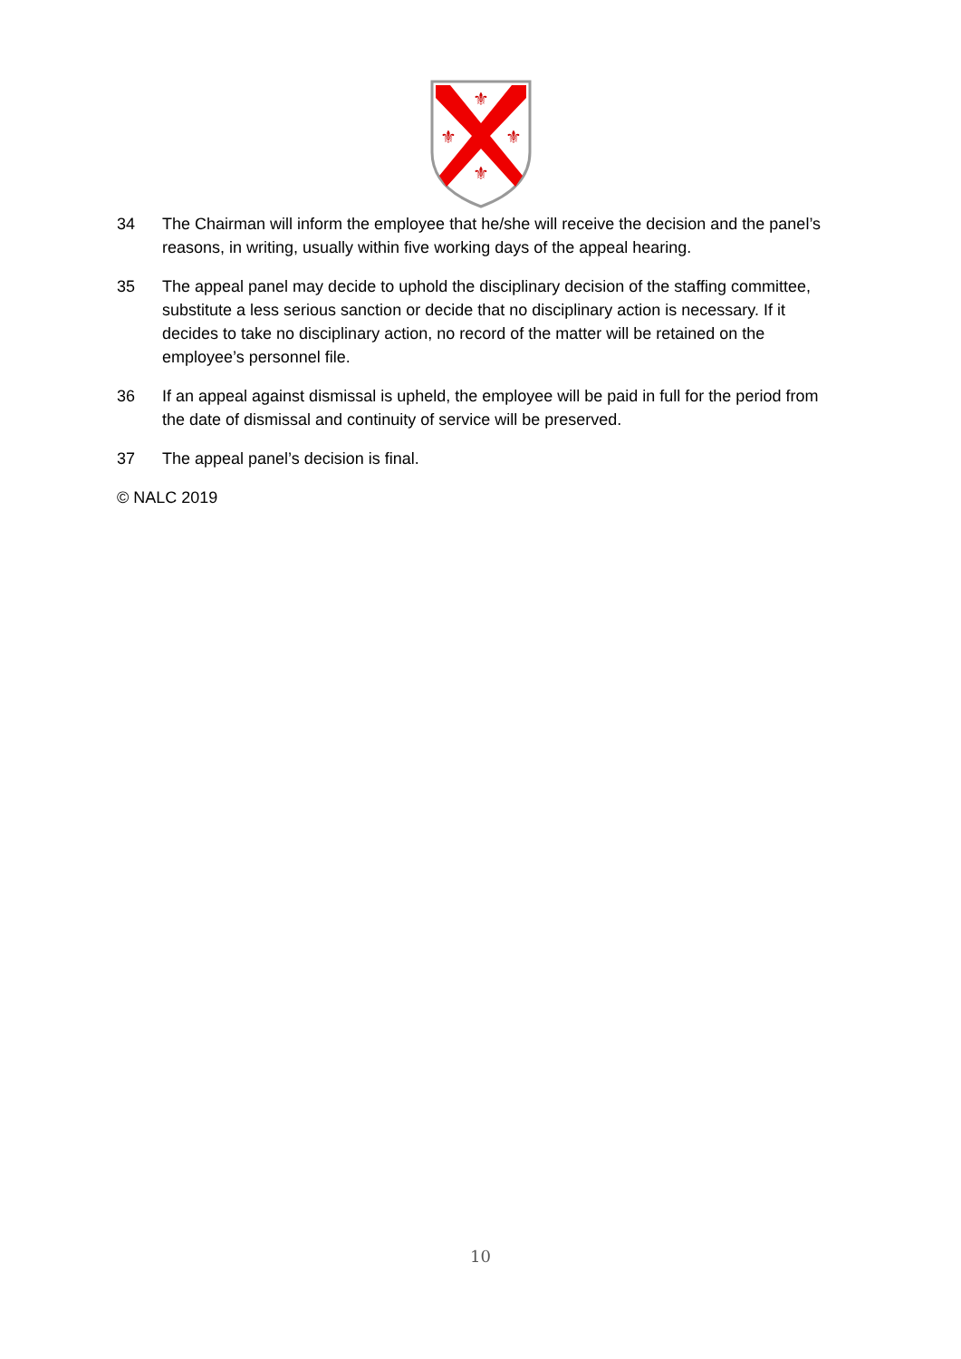⚜
⚜
⚜
⚜
34 The Chairman will inform the employee that he/she will receive the decision and the panel’s reasons, in writing, usually within five working days of the appeal hearing.
35 The appeal panel may decide to uphold the disciplinary decision of the staffing committee, substitute a less serious sanction or decide that no disciplinary action is necessary. If it decides to take no disciplinary action, no record of the matter will be retained on the employee’s personnel file.
36 If an appeal against dismissal is upheld, the employee will be paid in full for the period from the date of dismissal and continuity of service will be preserved.
37 The appeal panel’s decision is final.
© NALC 2019
10